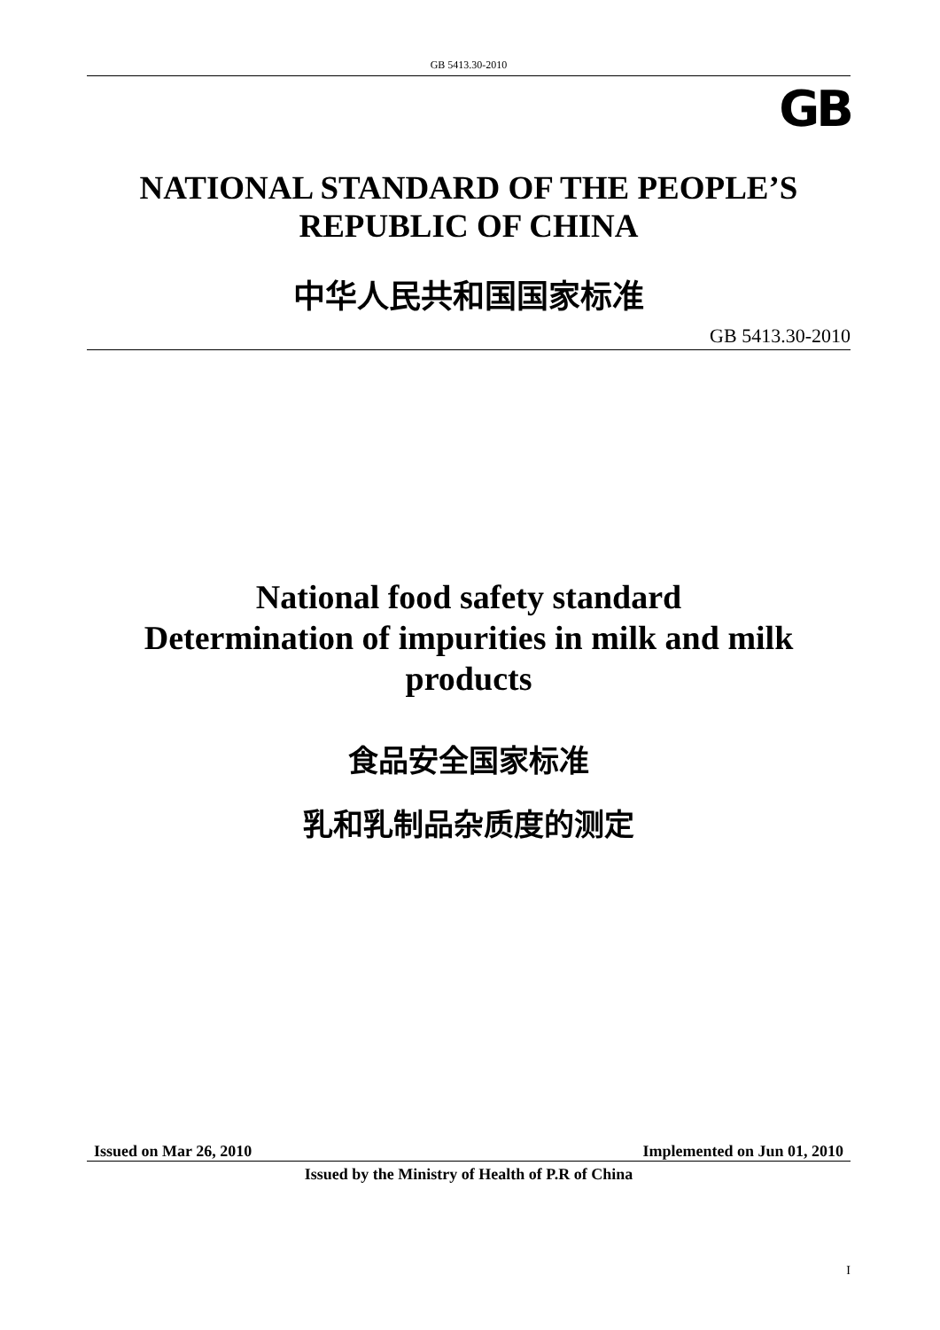GB 5413.30-2010
GB
NATIONAL STANDARD OF THE PEOPLE’S
REPUBLIC OF CHINA
中华人民共和国国家标准
GB 5413.30-2010
National food safety standard
Determination of impurities in milk and milk
products
食品安全国家标准
乳和乳制品杂质度的测定
Issued on Mar 26, 2010 Implemented on Jun 01, 2010
Issued by the Ministry of Health of P.R of China
I